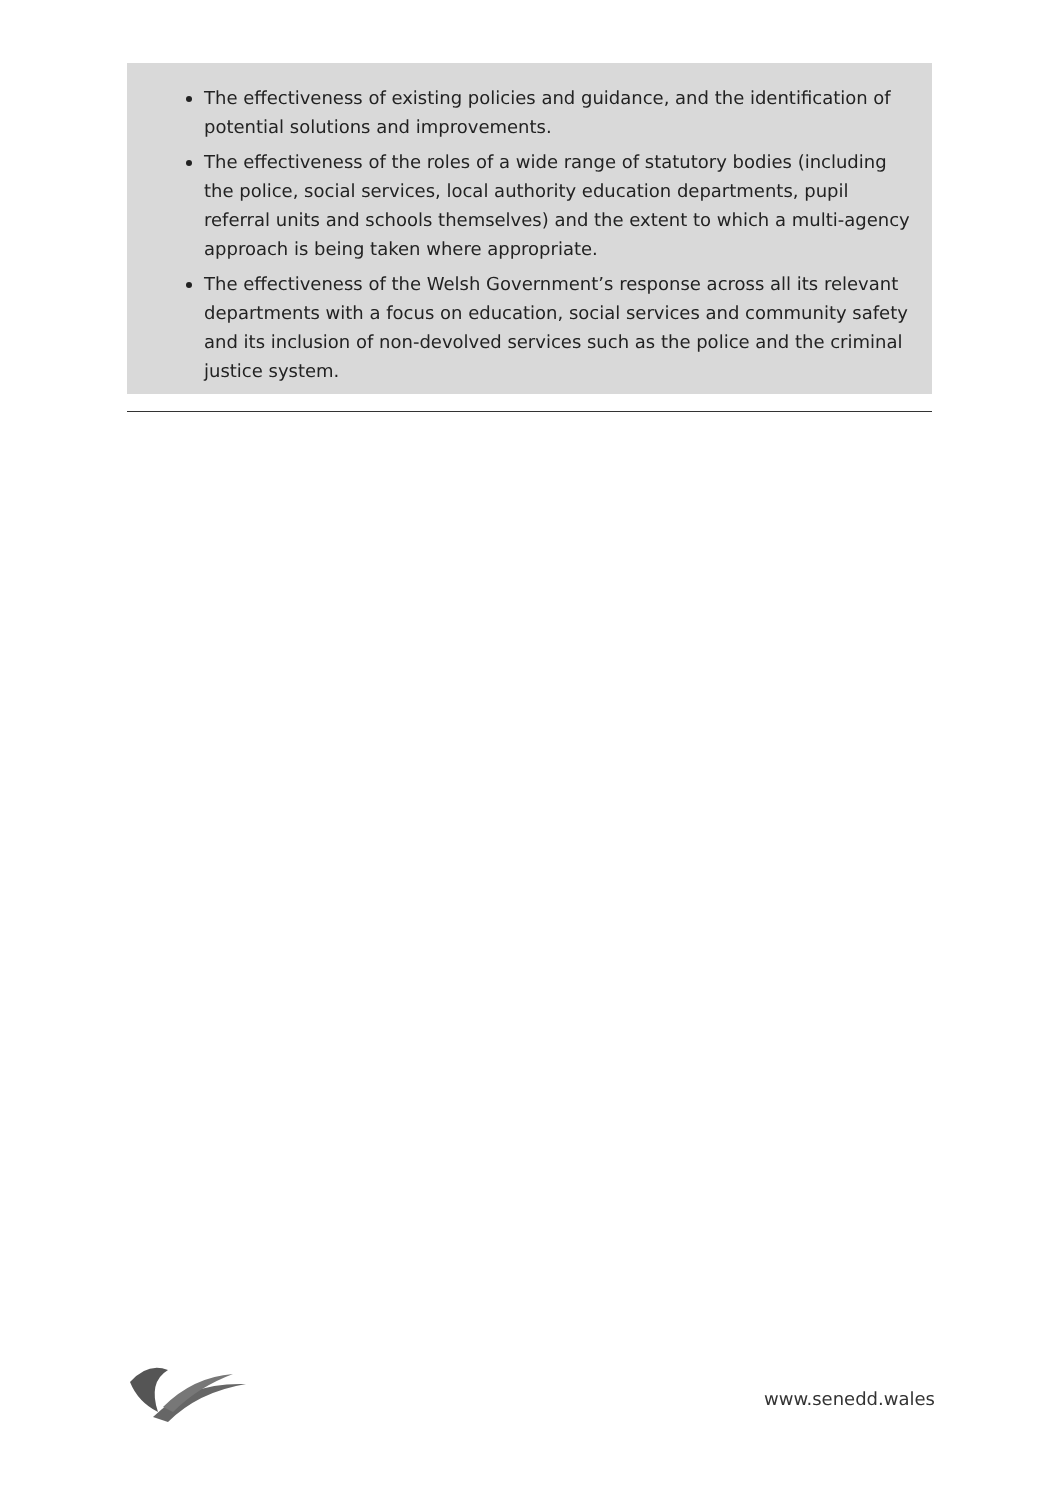The effectiveness of existing policies and guidance, and the identification of potential solutions and improvements.
The effectiveness of the roles of a wide range of statutory bodies (including the police, social services, local authority education departments, pupil referral units and schools themselves) and the extent to which a multi-agency approach is being taken where appropriate.
The effectiveness of the Welsh Government’s response across all its relevant departments with a focus on education, social services and community safety and its inclusion of non-devolved services such as the police and the criminal justice system.
www.senedd.wales